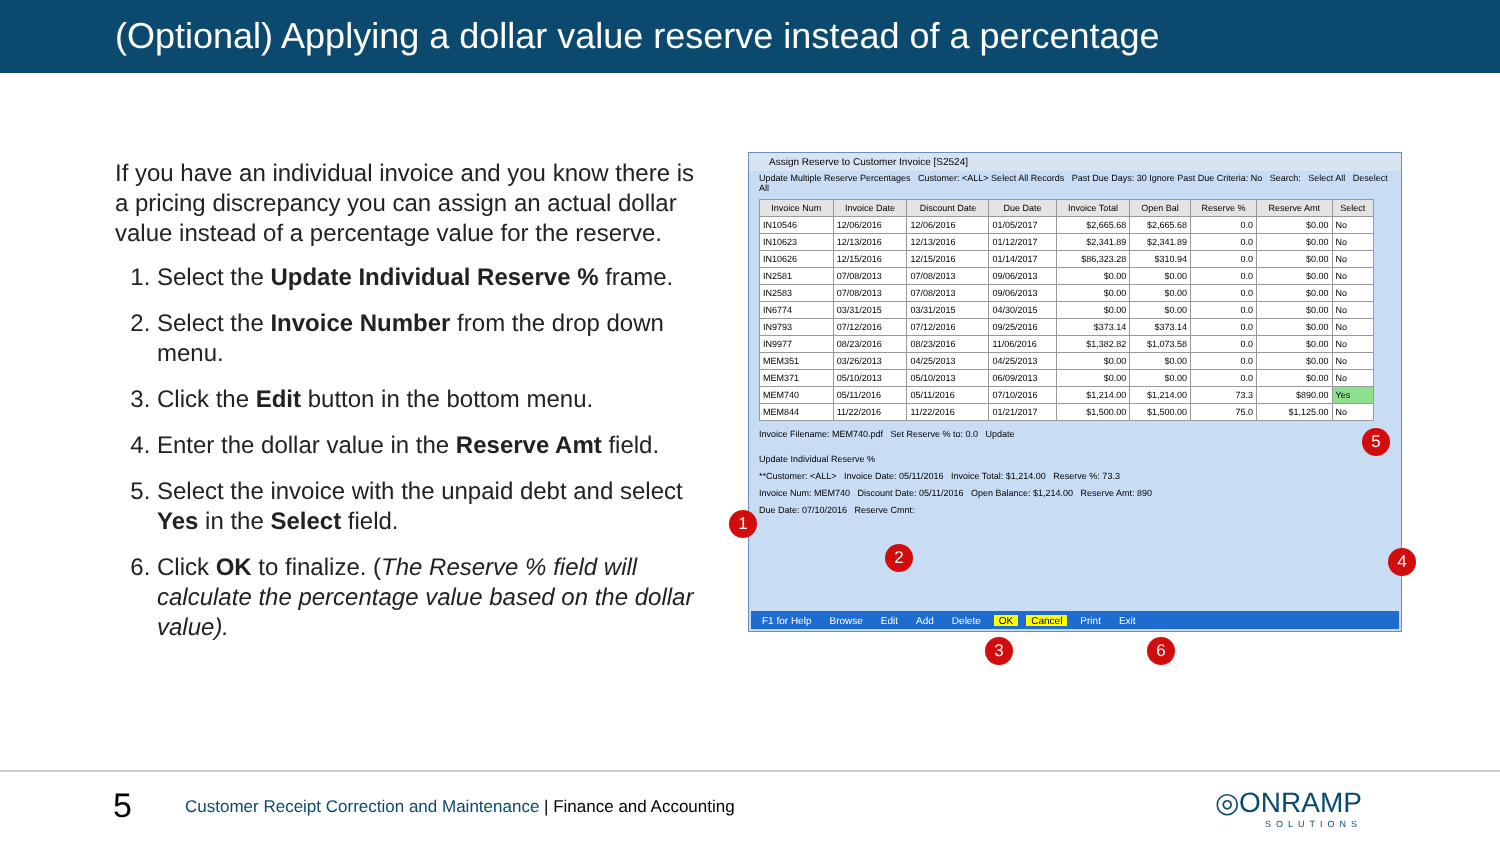(Optional) Applying a dollar value reserve instead of a percentage
If you have an individual invoice and you know there is a pricing discrepancy you can assign an actual dollar value instead of a percentage value for the reserve.
1. Select the Update Individual Reserve % frame.
2. Select the Invoice Number from the drop down menu.
3. Click the Edit button in the bottom menu.
4. Enter the dollar value in the Reserve Amt field.
5. Select the invoice with the unpaid debt and select Yes in the Select field.
6. Click OK to finalize. (The Reserve % field will calculate the percentage value based on the dollar value).
Assign Reserve to Customer Invoice [S2524]
Update Multiple Reserve Percentages Customer: <ALL> Select All Records Past Due Days: 30 Ignore Past Due Criteria: No Search: Select All Deselect All
| Invoice Num | Invoice Date | Discount Date | Due Date | Invoice Total | Open Bal | Reserve % | Reserve Amt | Select |
| --- | --- | --- | --- | --- | --- | --- | --- | --- |
| IN10546 | 12/06/2016 | 12/06/2016 | 01/05/2017 | $2,665.68 | $2,665.68 | 0.0 | $0.00 | No |
| IN10623 | 12/13/2016 | 12/13/2016 | 01/12/2017 | $2,341.89 | $2,341.89 | 0.0 | $0.00 | No |
| IN10626 | 12/15/2016 | 12/15/2016 | 01/14/2017 | $86,323.28 | $310.94 | 0.0 | $0.00 | No |
| IN2581 | 07/08/2013 | 07/08/2013 | 09/06/2013 | $0.00 | $0.00 | 0.0 | $0.00 | No |
| IN2583 | 07/08/2013 | 07/08/2013 | 09/06/2013 | $0.00 | $0.00 | 0.0 | $0.00 | No |
| IN6774 | 03/31/2015 | 03/31/2015 | 04/30/2015 | $0.00 | $0.00 | 0.0 | $0.00 | No |
| IN9793 | 07/12/2016 | 07/12/2016 | 09/25/2016 | $373.14 | $373.14 | 0.0 | $0.00 | No |
| IN9977 | 08/23/2016 | 08/23/2016 | 11/06/2016 | $1,382.82 | $1,073.58 | 0.0 | $0.00 | No |
| MEM351 | 03/26/2013 | 04/25/2013 | 04/25/2013 | $0.00 | $0.00 | 0.0 | $0.00 | No |
| MEM371 | 05/10/2013 | 05/10/2013 | 06/09/2013 | $0.00 | $0.00 | 0.0 | $0.00 | No |
| MEM740 | 05/11/2016 | 05/11/2016 | 07/10/2016 | $1,214.00 | $1,214.00 | 73.3 | $890.00 | Yes |
| MEM844 | 11/22/2016 | 11/22/2016 | 01/21/2017 | $1,500.00 | $1,500.00 | 75.0 | $1,125.00 | No |
Invoice Filename: MEM740.pdf Set Reserve % to: 0.0 Update
Update Individual Reserve %
**Customer: <ALL> Invoice Date: 05/11/2016 Invoice Total: $1,214.00 Reserve %: 73.3
Invoice Num: MEM740 Discount Date: 05/11/2016 Open Balance: $1,214.00 Reserve Amt: 890
Due Date: 07/10/2016 Reserve Cmnt:
F1 for Help Browse Edit Add Delete OK Cancel Print Exit
1
2
3
4
5
6
5
Customer Receipt Correction and Maintenance | Finance and Accounting
◎ONRAMP
SOLUTIONS